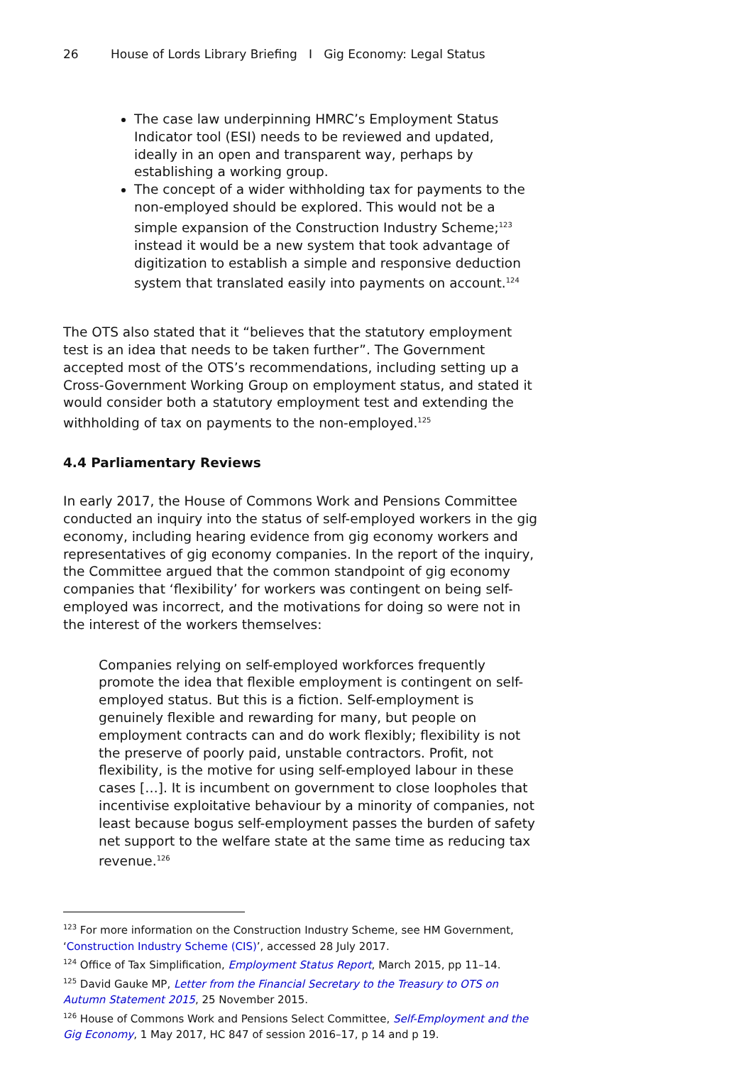26 House of Lords Library Briefing I Gig Economy: Legal Status
The case law underpinning HMRC’s Employment Status Indicator tool (ESI) needs to be reviewed and updated, ideally in an open and transparent way, perhaps by establishing a working group.
The concept of a wider withholding tax for payments to the non-employed should be explored. This would not be a simple expansion of the Construction Industry Scheme;<sup>123</sup> instead it would be a new system that took advantage of digitization to establish a simple and responsive deduction system that translated easily into payments on account.<sup>124</sup>
The OTS also stated that it “believes that the statutory employment test is an idea that needs to be taken further”. The Government accepted most of the OTS’s recommendations, including setting up a Cross-Government Working Group on employment status, and stated it would consider both a statutory employment test and extending the withholding of tax on payments to the non-employed.<sup>125</sup>
4.4 Parliamentary Reviews
In early 2017, the House of Commons Work and Pensions Committee conducted an inquiry into the status of self-employed workers in the gig economy, including hearing evidence from gig economy workers and representatives of gig economy companies. In the report of the inquiry, the Committee argued that the common standpoint of gig economy companies that ‘flexibility’ for workers was contingent on being self-employed was incorrect, and the motivations for doing so were not in the interest of the workers themselves:
Companies relying on self-employed workforces frequently promote the idea that flexible employment is contingent on self-employed status. But this is a fiction. Self-employment is genuinely flexible and rewarding for many, but people on employment contracts can and do work flexibly; flexibility is not the preserve of poorly paid, unstable contractors. Profit, not flexibility, is the motive for using self-employed labour in these cases […]. It is incumbent on government to close loopholes that incentivise exploitative behaviour by a minority of companies, not least because bogus self-employment passes the burden of safety net support to the welfare state at the same time as reducing tax revenue.<sup>126</sup>
<sup>123</sup> For more information on the Construction Industry Scheme, see HM Government, ‘Construction Industry Scheme (CIS)’, accessed 28 July 2017.
<sup>124</sup> Office of Tax Simplification, Employment Status Report, March 2015, pp 11–14.
<sup>125</sup> David Gauke MP, Letter from the Financial Secretary to the Treasury to OTS on Autumn Statement 2015, 25 November 2015.
<sup>126</sup> House of Commons Work and Pensions Select Committee, Self-Employment and the Gig Economy, 1 May 2017, HC 847 of session 2016–17, p 14 and p 19.